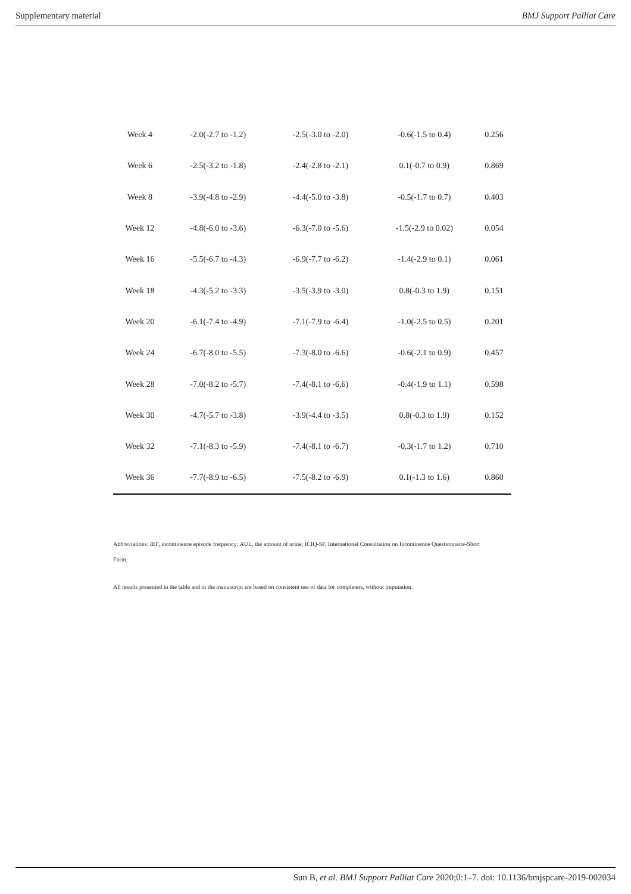Supplementary material BMJ Support Palliat Care
| Week 4 | -2.0(-2.7 to -1.2) | -2.5(-3.0 to -2.0) | -0.6(-1.5 to 0.4) | 0.256 |
| Week 6 | -2.5(-3.2 to -1.8) | -2.4(-2.8 to -2.1) | 0.1(-0.7 to 0.9) | 0.869 |
| Week 8 | -3.9(-4.8 to -2.9) | -4.4(-5.0 to -3.8) | -0.5(-1.7 to 0.7) | 0.403 |
| Week 12 | -4.8(-6.0 to -3.6) | -6.3(-7.0 to -5.6) | -1.5(-2.9 to 0.02) | 0.054 |
| Week 16 | -5.5(-6.7 to -4.3) | -6.9(-7.7 to -6.2) | -1.4(-2.9 to 0.1) | 0.061 |
| Week 18 | -4.3(-5.2 to -3.3) | -3.5(-3.9 to -3.0) | 0.8(-0.3 to 1.9) | 0.151 |
| Week 20 | -6.1(-7.4 to -4.9) | -7.1(-7.9 to -6.4) | -1.0(-2.5 to 0.5) | 0.201 |
| Week 24 | -6.7(-8.0 to -5.5) | -7.3(-8.0 to -6.6) | -0.6(-2.1 to 0.9) | 0.457 |
| Week 28 | -7.0(-8.2 to -5.7) | -7.4(-8.1 to -6.6) | -0.4(-1.9 to 1.1) | 0.598 |
| Week 30 | -4.7(-5.7 to -3.8) | -3.9(-4.4 to -3.5) | 0.8(-0.3 to 1.9) | 0.152 |
| Week 32 | -7.1(-8.3 to -5.9) | -7.4(-8.1 to -6.7) | -0.3(-1.7 to 1.2) | 0.710 |
| Week 36 | -7.7(-8.9 to -6.5) | -7.5(-8.2 to -6.9) | 0.1(-1.3 to 1.6) | 0.860 |
Abbreviations: IEF, incontinence episode frequency; AUL, the amount of urine; ICIQ-SF, International Consultation on Incontinence Questionnaire-Short Form.
All results presented in the table and in the manuscript are based on consistent use of data for completers, without imputation.
Sun B, et al. BMJ Support Palliat Care 2020;0:1–7. doi: 10.1136/bmjspcare-2019-002034